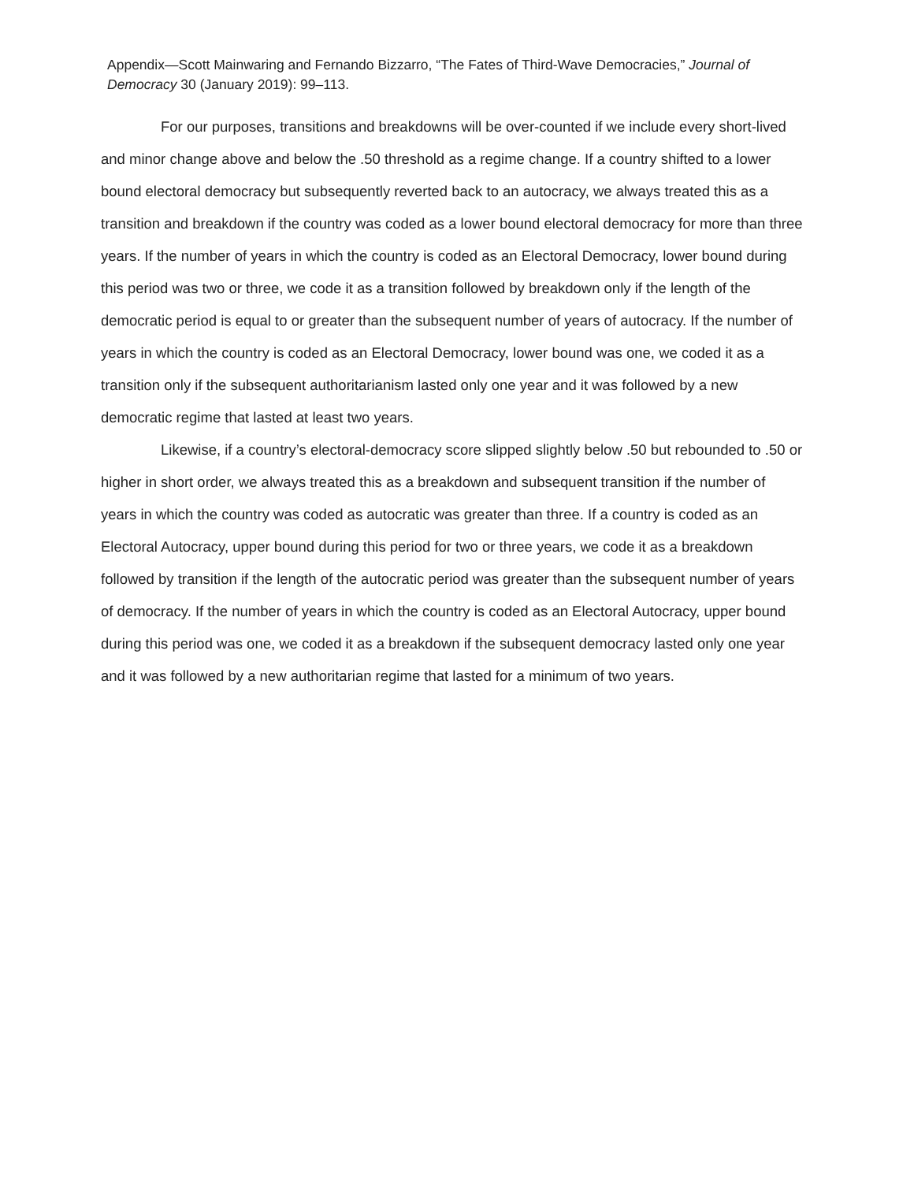Appendix—Scott Mainwaring and Fernando Bizzarro, “The Fates of Third-Wave Democracies,” Journal of Democracy 30 (January 2019): 99–113.
For our purposes, transitions and breakdowns will be over-counted if we include every short-lived and minor change above and below the .50 threshold as a regime change. If a country shifted to a lower bound electoral democracy but subsequently reverted back to an autocracy, we always treated this as a transition and breakdown if the country was coded as a lower bound electoral democracy for more than three years. If the number of years in which the country is coded as an Electoral Democracy, lower bound during this period was two or three, we code it as a transition followed by breakdown only if the length of the democratic period is equal to or greater than the subsequent number of years of autocracy. If the number of years in which the country is coded as an Electoral Democracy, lower bound was one, we coded it as a transition only if the subsequent authoritarianism lasted only one year and it was followed by a new democratic regime that lasted at least two years.
Likewise, if a country’s electoral-democracy score slipped slightly below .50 but rebounded to .50 or higher in short order, we always treated this as a breakdown and subsequent transition if the number of years in which the country was coded as autocratic was greater than three. If a country is coded as an Electoral Autocracy, upper bound during this period for two or three years, we code it as a breakdown followed by transition if the length of the autocratic period was greater than the subsequent number of years of democracy. If the number of years in which the country is coded as an Electoral Autocracy, upper bound during this period was one, we coded it as a breakdown if the subsequent democracy lasted only one year and it was followed by a new authoritarian regime that lasted for a minimum of two years.